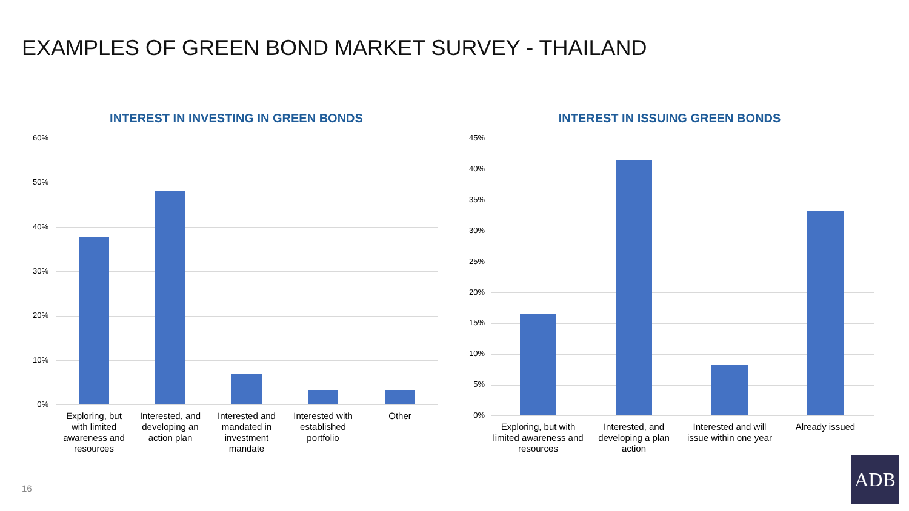EXAMPLES OF GREEN BOND MARKET SURVEY - THAILAND
INTEREST IN INVESTING IN GREEN BONDS
60%
50%
40%
30%
20%
10%
0%
Exploring, but with limited awareness and resources
Interested, and developing an action plan
Interested and mandated in investment mandate
Interested with established portfolio
Other
INTEREST IN ISSUING GREEN BONDS
45%
40%
35%
30%
25%
20%
15%
10%
5%
0%
Exploring, but with limited awareness and resources
Interested, and developing a plan action
Interested and will issue within one year
Already issued
16
ADB